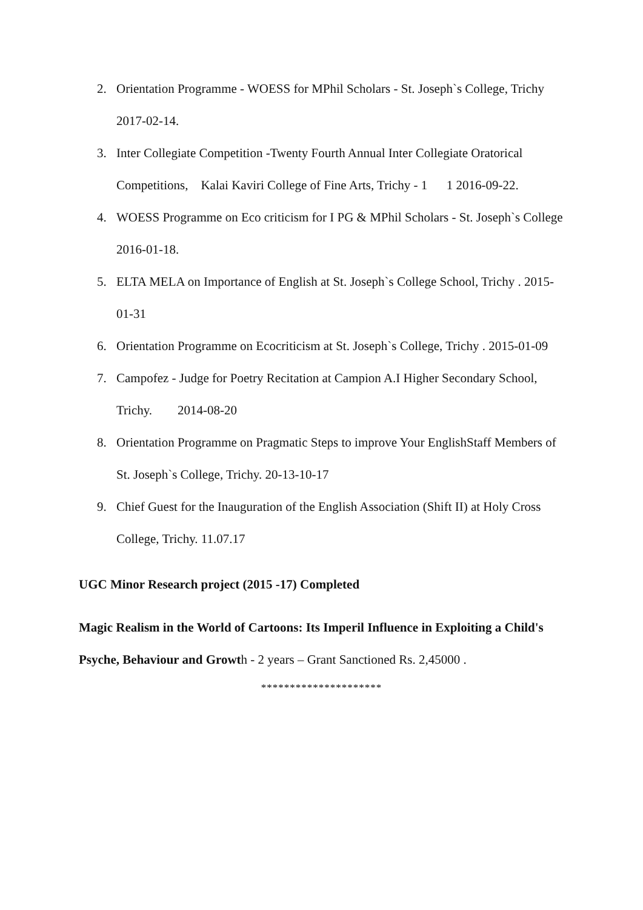2. Orientation Programme - WOESS for MPhil Scholars - St. Joseph`s College, Trichy 2017-02-14.
3. Inter Collegiate Competition -Twenty Fourth Annual Inter Collegiate Oratorical Competitions, Kalai Kaviri College of Fine Arts, Trichy - 1 1 2016-09-22.
4. WOESS Programme on Eco criticism for I PG & MPhil Scholars - St. Joseph`s College 2016-01-18.
5. ELTA MELA on Importance of English at St. Joseph`s College School, Trichy . 2015-01-31
6. Orientation Programme on Ecocriticism at St. Joseph`s College, Trichy . 2015-01-09
7. Campofez - Judge for Poetry Recitation at Campion A.I Higher Secondary School, Trichy. 2014-08-20
8. Orientation Programme on Pragmatic Steps to improve Your EnglishStaff Members of St. Joseph`s College, Trichy. 20-13-10-17
9. Chief Guest for the Inauguration of the English Association (Shift II) at Holy Cross College, Trichy. 11.07.17
UGC Minor Research project (2015 -17) Completed
Magic Realism in the World of Cartoons: Its Imperil Influence in Exploiting a Child's Psyche, Behaviour and Growth - 2 years – Grant Sanctioned Rs. 2,45000 .
*********************